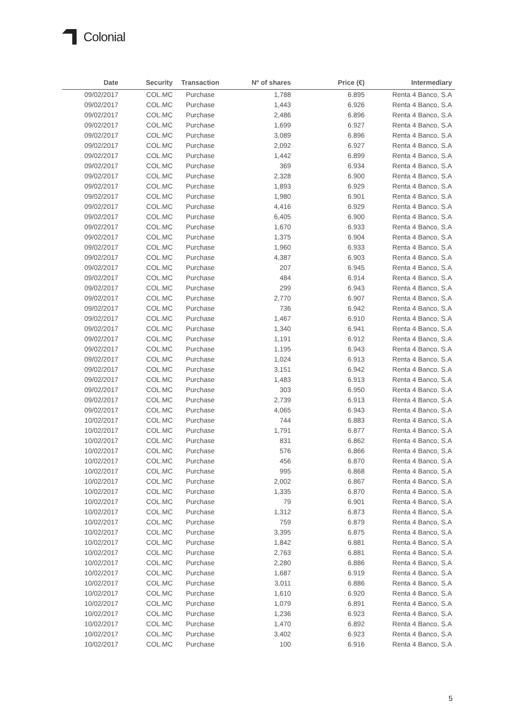Colonial
| Date | Security | Transaction | Nº of shares | Price (€) | Intermediary |
| --- | --- | --- | --- | --- | --- |
| 09/02/2017 | COL.MC | Purchase | 1,788 | 6.895 | Renta 4 Banco, S.A |
| 09/02/2017 | COL.MC | Purchase | 1,443 | 6.926 | Renta 4 Banco, S.A |
| 09/02/2017 | COL.MC | Purchase | 2,486 | 6.896 | Renta 4 Banco, S.A |
| 09/02/2017 | COL.MC | Purchase | 1,699 | 6.927 | Renta 4 Banco, S.A |
| 09/02/2017 | COL.MC | Purchase | 3,089 | 6.896 | Renta 4 Banco, S.A |
| 09/02/2017 | COL.MC | Purchase | 2,092 | 6.927 | Renta 4 Banco, S.A |
| 09/02/2017 | COL.MC | Purchase | 1,442 | 6.899 | Renta 4 Banco, S.A |
| 09/02/2017 | COL.MC | Purchase | 369 | 6.934 | Renta 4 Banco, S.A |
| 09/02/2017 | COL.MC | Purchase | 2,328 | 6.900 | Renta 4 Banco, S.A |
| 09/02/2017 | COL.MC | Purchase | 1,893 | 6.929 | Renta 4 Banco, S.A |
| 09/02/2017 | COL.MC | Purchase | 1,980 | 6.901 | Renta 4 Banco, S.A |
| 09/02/2017 | COL.MC | Purchase | 4,416 | 6.929 | Renta 4 Banco, S.A |
| 09/02/2017 | COL.MC | Purchase | 6,405 | 6.900 | Renta 4 Banco, S.A |
| 09/02/2017 | COL.MC | Purchase | 1,670 | 6.933 | Renta 4 Banco, S.A |
| 09/02/2017 | COL.MC | Purchase | 1,375 | 6.904 | Renta 4 Banco, S.A |
| 09/02/2017 | COL.MC | Purchase | 1,960 | 6.933 | Renta 4 Banco, S.A |
| 09/02/2017 | COL.MC | Purchase | 4,387 | 6.903 | Renta 4 Banco, S.A |
| 09/02/2017 | COL.MC | Purchase | 207 | 6.945 | Renta 4 Banco, S.A |
| 09/02/2017 | COL.MC | Purchase | 484 | 6.914 | Renta 4 Banco, S.A |
| 09/02/2017 | COL.MC | Purchase | 299 | 6.943 | Renta 4 Banco, S.A |
| 09/02/2017 | COL.MC | Purchase | 2,770 | 6.907 | Renta 4 Banco, S.A |
| 09/02/2017 | COL.MC | Purchase | 736 | 6.942 | Renta 4 Banco, S.A |
| 09/02/2017 | COL.MC | Purchase | 1,467 | 6.910 | Renta 4 Banco, S.A |
| 09/02/2017 | COL.MC | Purchase | 1,340 | 6.941 | Renta 4 Banco, S.A |
| 09/02/2017 | COL.MC | Purchase | 1,191 | 6.912 | Renta 4 Banco, S.A |
| 09/02/2017 | COL.MC | Purchase | 1,195 | 6.943 | Renta 4 Banco, S.A |
| 09/02/2017 | COL.MC | Purchase | 1,024 | 6.913 | Renta 4 Banco, S.A |
| 09/02/2017 | COL.MC | Purchase | 3,151 | 6.942 | Renta 4 Banco, S.A |
| 09/02/2017 | COL.MC | Purchase | 1,483 | 6.913 | Renta 4 Banco, S.A |
| 09/02/2017 | COL.MC | Purchase | 303 | 6.950 | Renta 4 Banco, S.A |
| 09/02/2017 | COL.MC | Purchase | 2,739 | 6.913 | Renta 4 Banco, S.A |
| 09/02/2017 | COL.MC | Purchase | 4,065 | 6.943 | Renta 4 Banco, S.A |
| 10/02/2017 | COL.MC | Purchase | 744 | 6.883 | Renta 4 Banco, S.A |
| 10/02/2017 | COL.MC | Purchase | 1,791 | 6.877 | Renta 4 Banco, S.A |
| 10/02/2017 | COL.MC | Purchase | 831 | 6.862 | Renta 4 Banco, S.A |
| 10/02/2017 | COL.MC | Purchase | 576 | 6.866 | Renta 4 Banco, S.A |
| 10/02/2017 | COL.MC | Purchase | 456 | 6.870 | Renta 4 Banco, S.A |
| 10/02/2017 | COL.MC | Purchase | 995 | 6.868 | Renta 4 Banco, S.A |
| 10/02/2017 | COL.MC | Purchase | 2,002 | 6.867 | Renta 4 Banco, S.A |
| 10/02/2017 | COL.MC | Purchase | 1,335 | 6.870 | Renta 4 Banco, S.A |
| 10/02/2017 | COL.MC | Purchase | 79 | 6.901 | Renta 4 Banco, S.A |
| 10/02/2017 | COL.MC | Purchase | 1,312 | 6.873 | Renta 4 Banco, S.A |
| 10/02/2017 | COL.MC | Purchase | 759 | 6.879 | Renta 4 Banco, S.A |
| 10/02/2017 | COL.MC | Purchase | 3,395 | 6.875 | Renta 4 Banco, S.A |
| 10/02/2017 | COL.MC | Purchase | 1,842 | 6.881 | Renta 4 Banco, S.A |
| 10/02/2017 | COL.MC | Purchase | 2,763 | 6.881 | Renta 4 Banco, S.A |
| 10/02/2017 | COL.MC | Purchase | 2,280 | 6.886 | Renta 4 Banco, S.A |
| 10/02/2017 | COL.MC | Purchase | 1,687 | 6.919 | Renta 4 Banco, S.A |
| 10/02/2017 | COL.MC | Purchase | 3,011 | 6.886 | Renta 4 Banco, S.A |
| 10/02/2017 | COL.MC | Purchase | 1,610 | 6.920 | Renta 4 Banco, S.A |
| 10/02/2017 | COL.MC | Purchase | 1,079 | 6.891 | Renta 4 Banco, S.A |
| 10/02/2017 | COL.MC | Purchase | 1,236 | 6.923 | Renta 4 Banco, S.A |
| 10/02/2017 | COL.MC | Purchase | 1,470 | 6.892 | Renta 4 Banco, S.A |
| 10/02/2017 | COL.MC | Purchase | 3,402 | 6.923 | Renta 4 Banco, S.A |
| 10/02/2017 | COL.MC | Purchase | 100 | 6.916 | Renta 4 Banco, S.A |
5